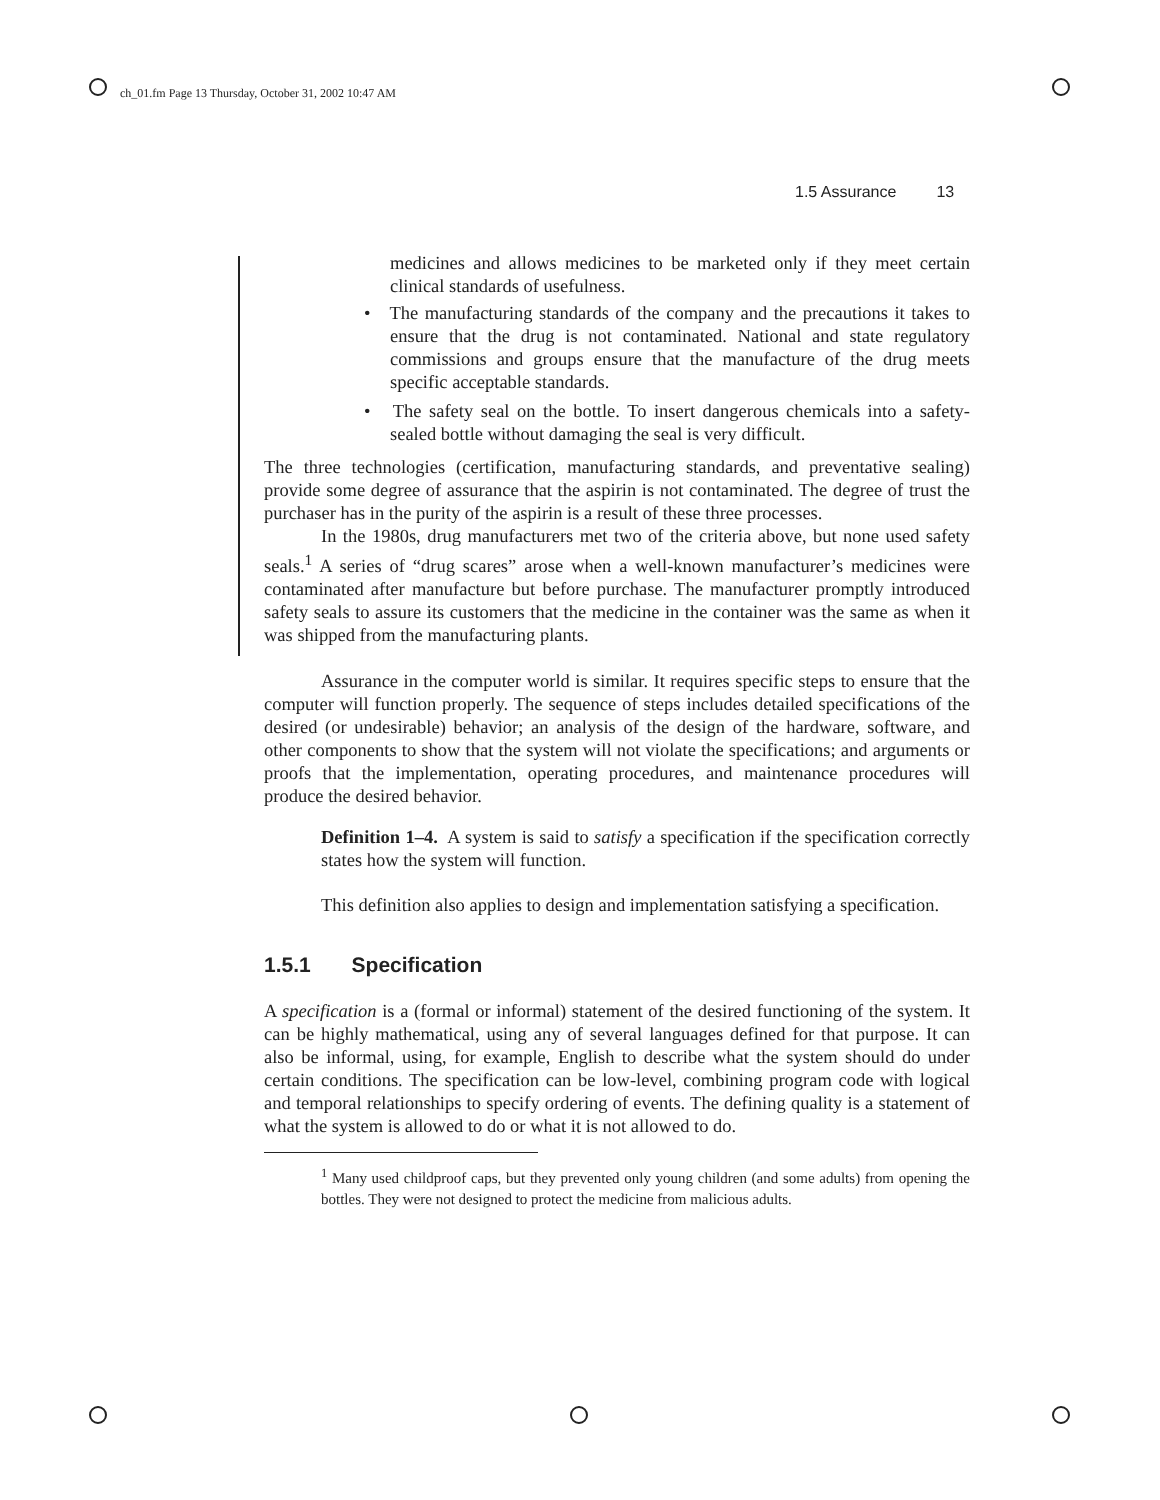ch_01.fm Page 13 Thursday, October 31, 2002 10:47 AM
1.5 Assurance 13
medicines and allows medicines to be marketed only if they meet certain clinical standards of usefulness.
• The manufacturing standards of the company and the precautions it takes to ensure that the drug is not contaminated. National and state regulatory commissions and groups ensure that the manufacture of the drug meets specific acceptable standards.
• The safety seal on the bottle. To insert dangerous chemicals into a safety-sealed bottle without damaging the seal is very difficult.
The three technologies (certification, manufacturing standards, and preventative sealing) provide some degree of assurance that the aspirin is not contaminated. The degree of trust the purchaser has in the purity of the aspirin is a result of these three processes.
In the 1980s, drug manufacturers met two of the criteria above, but none used safety seals.<sup>1</sup> A series of “drug scares” arose when a well-known manufacturer’s medicines were contaminated after manufacture but before purchase. The manufacturer promptly introduced safety seals to assure its customers that the medicine in the container was the same as when it was shipped from the manufacturing plants.
Assurance in the computer world is similar. It requires specific steps to ensure that the computer will function properly. The sequence of steps includes detailed specifications of the desired (or undesirable) behavior; an analysis of the design of the hardware, software, and other components to show that the system will not violate the specifications; and arguments or proofs that the implementation, operating procedures, and maintenance procedures will produce the desired behavior.
Definition 1–4. A system is said to satisfy a specification if the specification correctly states how the system will function.
This definition also applies to design and implementation satisfying a specification.
1.5.1 Specification
A specification is a (formal or informal) statement of the desired functioning of the system. It can be highly mathematical, using any of several languages defined for that purpose. It can also be informal, using, for example, English to describe what the system should do under certain conditions. The specification can be low-level, combining program code with logical and temporal relationships to specify ordering of events. The defining quality is a statement of what the system is allowed to do or what it is not allowed to do.
<sup>1</sup> Many used childproof caps, but they prevented only young children (and some adults) from opening the bottles. They were not designed to protect the medicine from malicious adults.